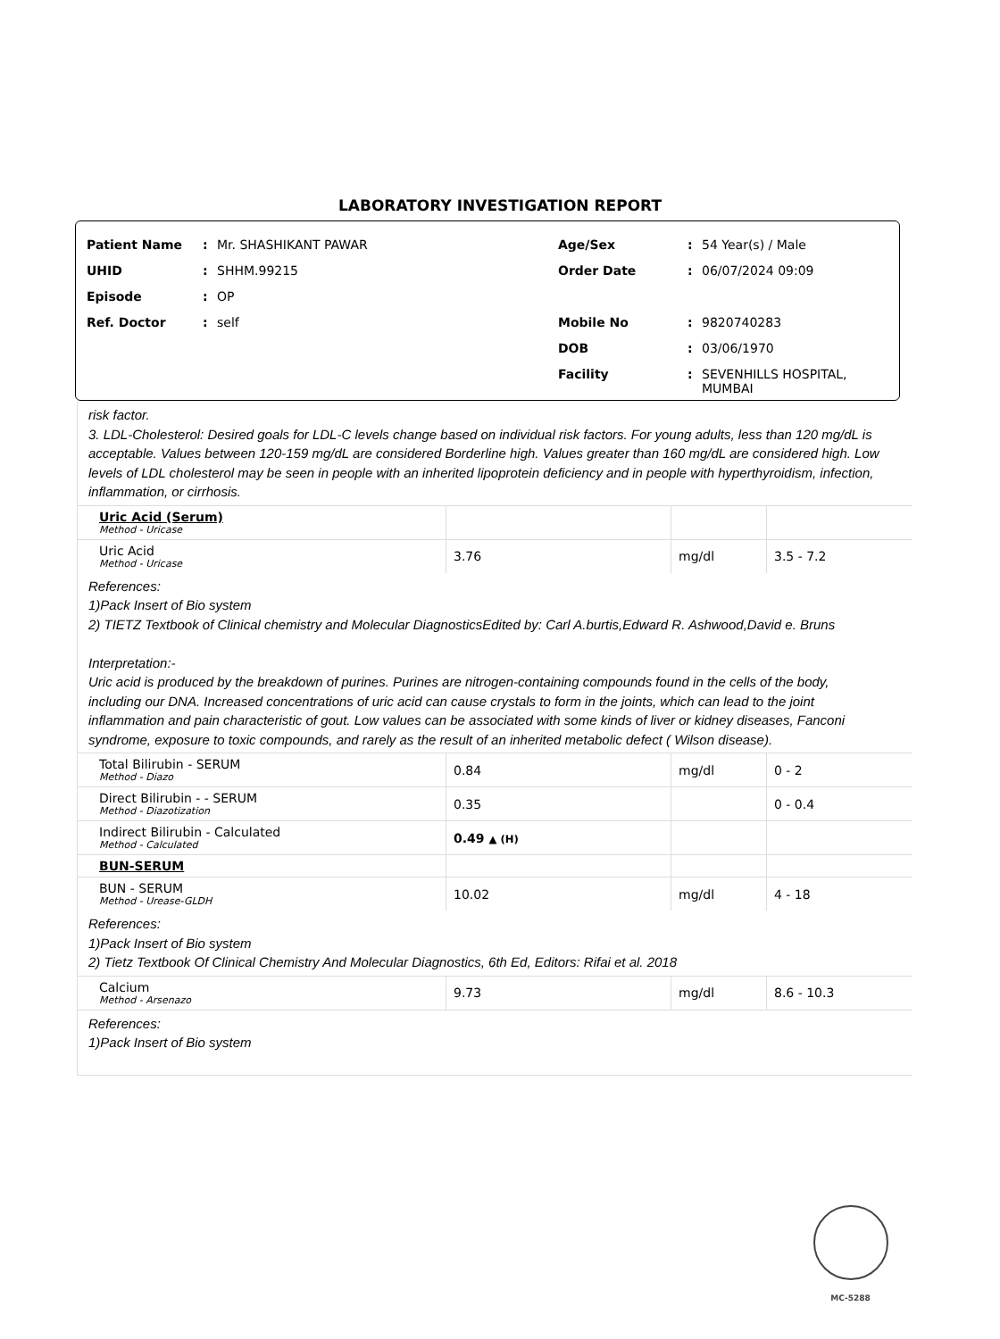LABORATORY INVESTIGATION REPORT
Patient Name: Mr. SHASHIKANT PAWAR
UHID: SHHM.99215
Episode: OP
Ref. Doctor: self
Age/Sex: 54 Year(s) / Male
Order Date: 06/07/2024 09:09
Mobile No: 9820740283
DOB: 03/06/1970
Facility: SEVENHILLS HOSPITAL,
MUMBAI
risk factor.
3. LDL-Cholesterol: Desired goals for LDL-C levels change based on individual risk factors. For young adults, less than 120 mg/dL is acceptable. Values between 120-159 mg/dL are considered Borderline high. Values greater than 160 mg/dL are considered high. Low levels of LDL cholesterol may be seen in people with an inherited lipoprotein deficiency and in people with hyperthyroidism, infection, inflammation, or cirrhosis.
| Uric Acid (Serum) Method - Uricase | | | |
| Uric Acid Method - Uricase | 3.76 | mg/dl | 3.5 - 7.2 |
References:
1)Pack Insert of Bio system
2) TIETZ Textbook of Clinical chemistry and Molecular DiagnosticsEdited by: Carl A.burtis,Edward R. Ashwood,David e. Bruns
Interpretation:-
Uric acid is produced by the breakdown of purines. Purines are nitrogen-containing compounds found in the cells of the body,
including our DNA. Increased concentrations of uric acid can cause crystals to form in the joints, which can lead to the joint
inflammation and pain characteristic of gout. Low values can be associated with some kinds of liver or kidney diseases, Fanconi
syndrome, exposure to toxic compounds, and rarely as the result of an inherited metabolic defect ( Wilson disease).
| Total Bilirubin - SERUM Method - Diazo | 0.84 | mg/dl | 0 - 2 |
| Direct Bilirubin - - SERUM Method - Diazotization | 0.35 | | 0 - 0.4 |
| Indirect Bilirubin - Calculated Method - Calculated | 0.49 ▲ (H) | | |
| BUN-SERUM | | | |
| BUN - SERUM Method - Urease-GLDH | 10.02 | mg/dl | 4 - 18 |
References:
1)Pack Insert of Bio system
2) Tietz Textbook Of Clinical Chemistry And Molecular Diagnostics, 6th Ed, Editors: Rifai et al. 2018
| Calcium Method - Arsenazo | 9.73 | mg/dl | 8.6 - 10.3 |
References:
1)Pack Insert of Bio system
MC-5288